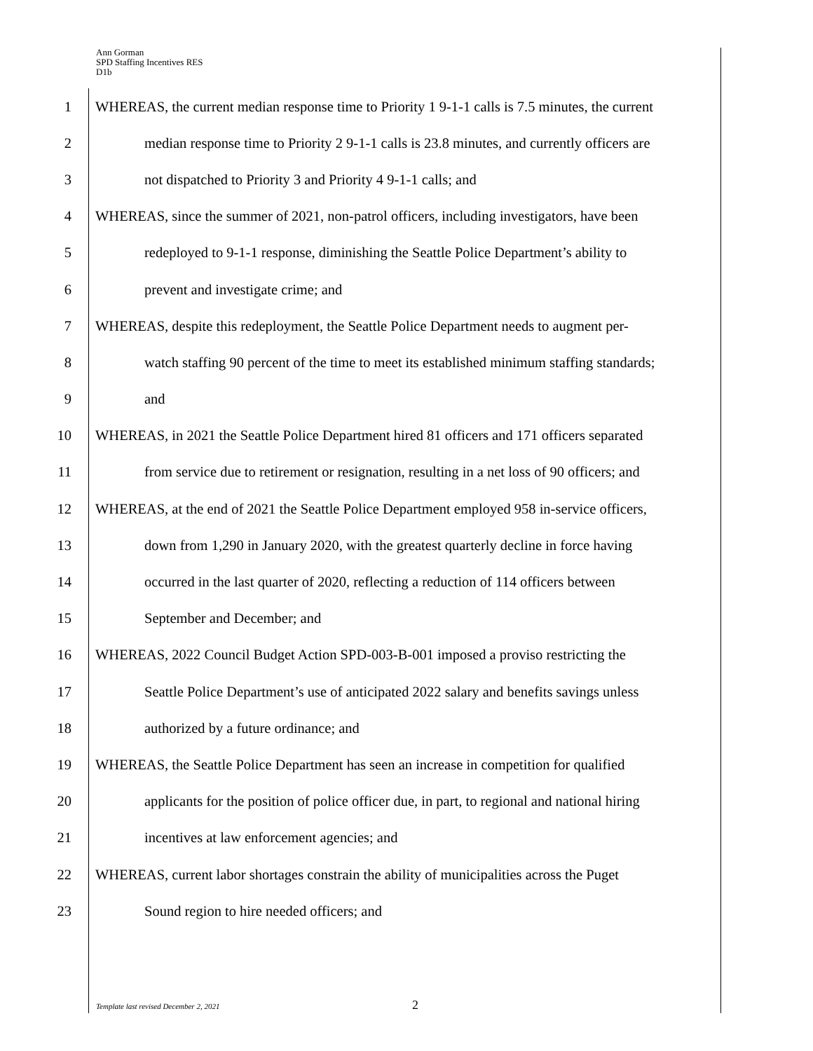Ann Gorman
SPD Staffing Incentives RES
D1b
1 WHEREAS, the current median response time to Priority 1 9-1-1 calls is 7.5 minutes, the current
2 median response time to Priority 2 9-1-1 calls is 23.8 minutes, and currently officers are
3 not dispatched to Priority 3 and Priority 4 9-1-1 calls; and
4 WHEREAS, since the summer of 2021, non-patrol officers, including investigators, have been
5 redeployed to 9-1-1 response, diminishing the Seattle Police Department’s ability to
6 prevent and investigate crime; and
7 WHEREAS, despite this redeployment, the Seattle Police Department needs to augment per-
8 watch staffing 90 percent of the time to meet its established minimum staffing standards;
9 and
10 WHEREAS, in 2021 the Seattle Police Department hired 81 officers and 171 officers separated
11 from service due to retirement or resignation, resulting in a net loss of 90 officers; and
12 WHEREAS, at the end of 2021 the Seattle Police Department employed 958 in-service officers,
13 down from 1,290 in January 2020, with the greatest quarterly decline in force having
14 occurred in the last quarter of 2020, reflecting a reduction of 114 officers between
15 September and December; and
16 WHEREAS, 2022 Council Budget Action SPD-003-B-001 imposed a proviso restricting the
17 Seattle Police Department’s use of anticipated 2022 salary and benefits savings unless
18 authorized by a future ordinance; and
19 WHEREAS, the Seattle Police Department has seen an increase in competition for qualified
20 applicants for the position of police officer due, in part, to regional and national hiring
21 incentives at law enforcement agencies; and
22 WHEREAS, current labor shortages constrain the ability of municipalities across the Puget
23 Sound region to hire needed officers; and
Template last revised December 2, 2021 2